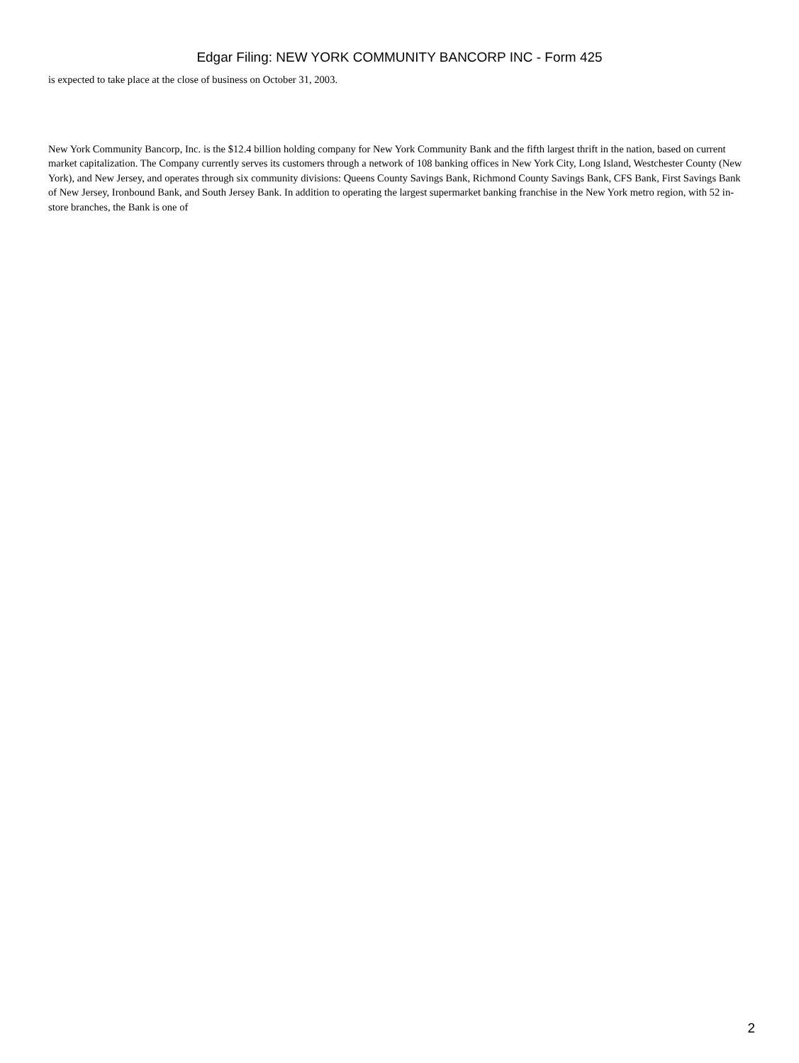Edgar Filing: NEW YORK COMMUNITY BANCORP INC - Form 425
is expected to take place at the close of business on October 31, 2003.
New York Community Bancorp, Inc. is the $12.4 billion holding company for New York Community Bank and the fifth largest thrift in the nation, based on current market capitalization. The Company currently serves its customers through a network of 108 banking offices in New York City, Long Island, Westchester County (New York), and New Jersey, and operates through six community divisions: Queens County Savings Bank, Richmond County Savings Bank, CFS Bank, First Savings Bank of New Jersey, Ironbound Bank, and South Jersey Bank. In addition to operating the largest supermarket banking franchise in the New York metro region, with 52 in-store branches, the Bank is one of
2